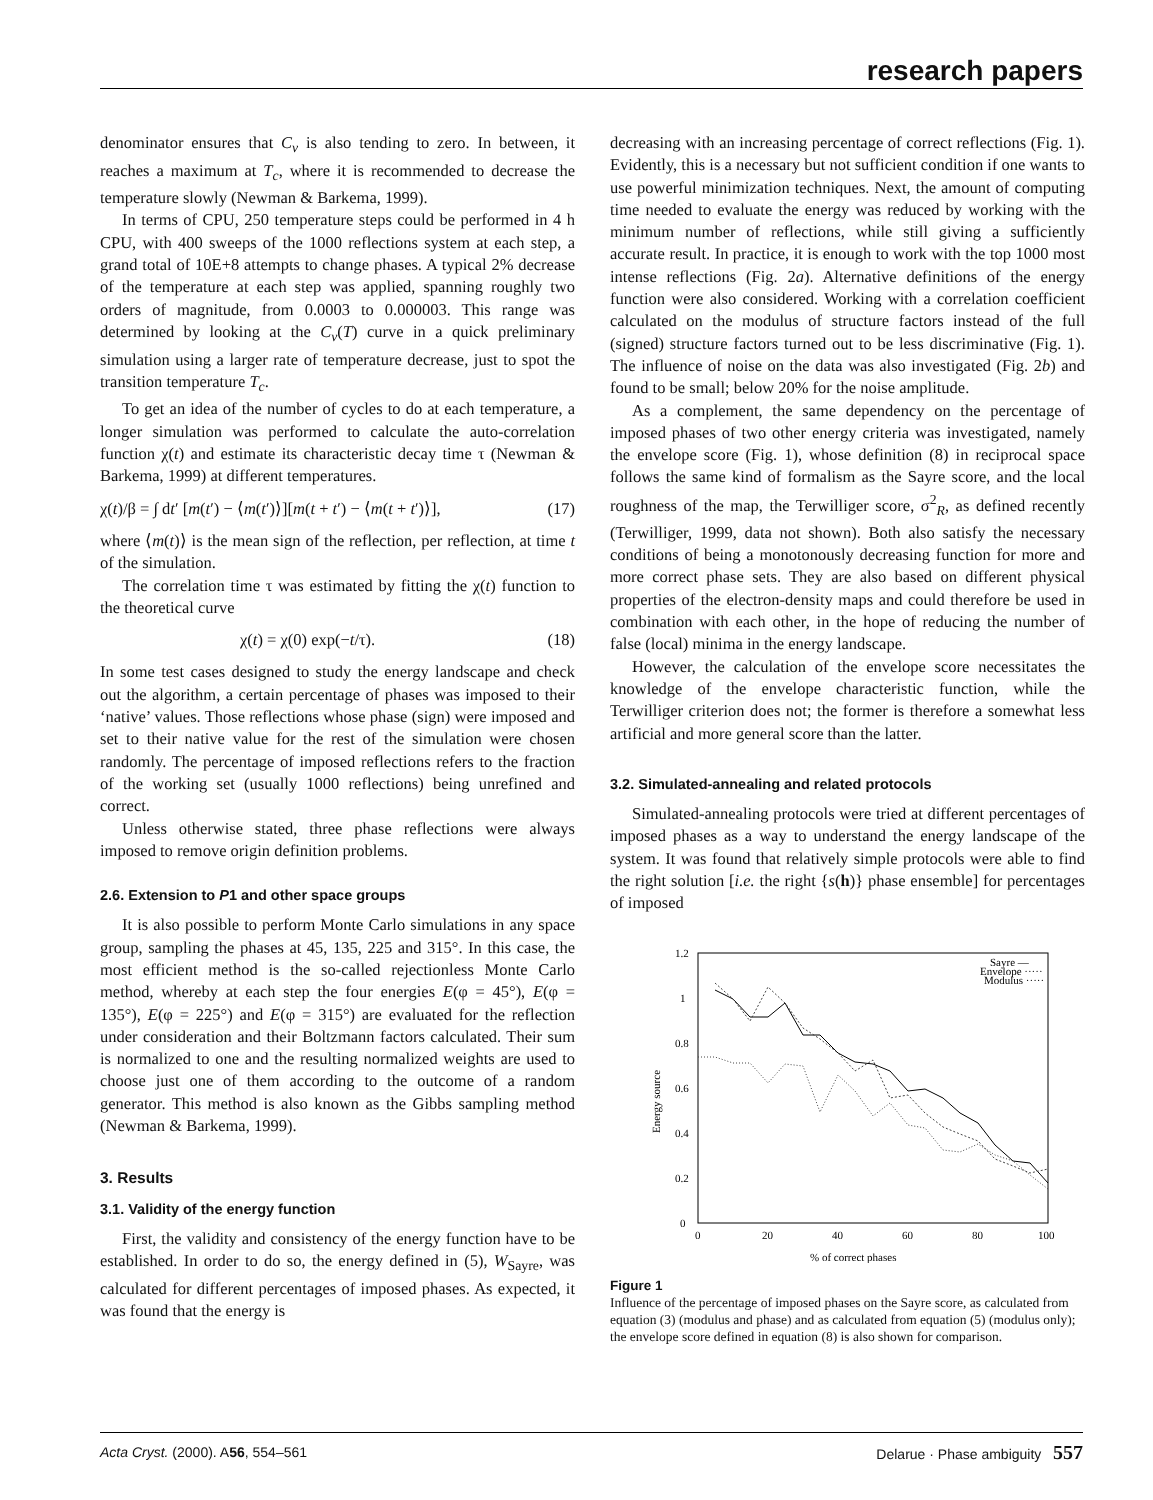research papers
denominator ensures that C<sub>v</sub> is also tending to zero. In between, it reaches a maximum at T<sub>c</sub>, where it is recommended to decrease the temperature slowly (Newman & Barkema, 1999).
In terms of CPU, 250 temperature steps could be performed in 4 h CPU, with 400 sweeps of the 1000 reflections system at each step, a grand total of 10E+8 attempts to change phases. A typical 2% decrease of the temperature at each step was applied, spanning roughly two orders of magnitude, from 0.0003 to 0.000003. This range was determined by looking at the C<sub>v</sub>(T) curve in a quick preliminary simulation using a larger rate of temperature decrease, just to spot the transition temperature T<sub>c</sub>.
To get an idea of the number of cycles to do at each temperature, a longer simulation was performed to calculate the auto-correlation function χ(t) and estimate its characteristic decay time τ (Newman & Barkema, 1999) at different temperatures.
χ(t)/β = ∫ dt′ [m(t′) − ⟨m(t′)⟩][m(t + t′) − ⟨m(t + t′)⟩], (17)
where ⟨m(t)⟩ is the mean sign of the reflection, per reflection, at time t of the simulation.
The correlation time τ was estimated by fitting the χ(t) function to the theoretical curve
χ(t) = χ(0) exp(−t/τ). (18)
In some test cases designed to study the energy landscape and check out the algorithm, a certain percentage of phases was imposed to their ‘native’ values. Those reflections whose phase (sign) were imposed and set to their native value for the rest of the simulation were chosen randomly. The percentage of imposed reflections refers to the fraction of the working set (usually 1000 reflections) being unrefined and correct.
Unless otherwise stated, three phase reflections were always imposed to remove origin definition problems.
2.6. Extension to P1 and other space groups
It is also possible to perform Monte Carlo simulations in any space group, sampling the phases at 45, 135, 225 and 315°. In this case, the most efficient method is the so-called rejectionless Monte Carlo method, whereby at each step the four energies E(φ = 45°), E(φ = 135°), E(φ = 225°) and E(φ = 315°) are evaluated for the reflection under consideration and their Boltzmann factors calculated. Their sum is normalized to one and the resulting normalized weights are used to choose just one of them according to the outcome of a random generator. This method is also known as the Gibbs sampling method (Newman & Barkema, 1999).
3. Results
3.1. Validity of the energy function
First, the validity and consistency of the energy function have to be established. In order to do so, the energy defined in (5), W<sub>Sayre</sub>, was calculated for different percentages of imposed phases. As expected, it was found that the energy is
decreasing with an increasing percentage of correct reflections (Fig. 1). Evidently, this is a necessary but not sufficient condition if one wants to use powerful minimization techniques. Next, the amount of computing time needed to evaluate the energy was reduced by working with the minimum number of reflections, while still giving a sufficiently accurate result. In practice, it is enough to work with the top 1000 most intense reflections (Fig. 2a). Alternative definitions of the energy function were also considered. Working with a correlation coefficient calculated on the modulus of structure factors instead of the full (signed) structure factors turned out to be less discriminative (Fig. 1). The influence of noise on the data was also investigated (Fig. 2b) and found to be small; below 20% for the noise amplitude.
As a complement, the same dependency on the percentage of imposed phases of two other energy criteria was investigated, namely the envelope score (Fig. 1), whose definition (8) in reciprocal space follows the same kind of formalism as the Sayre score, and the local roughness of the map, the Terwilliger score, σ<sup>2</sup><sub>R</sub>, as defined recently (Terwilliger, 1999, data not shown). Both also satisfy the necessary conditions of being a monotonously decreasing function for more and more correct phase sets. They are also based on different physical properties of the electron-density maps and could therefore be used in combination with each other, in the hope of reducing the number of false (local) minima in the energy landscape.
However, the calculation of the envelope score necessitates the knowledge of the envelope characteristic function, while the Terwilliger criterion does not; the former is therefore a somewhat less artificial and more general score than the latter.
3.2. Simulated-annealing and related protocols
Simulated-annealing protocols were tried at different percentages of imposed phases as a way to understand the energy landscape of the system. It was found that relatively simple protocols were able to find the right solution [i.e. the right {s(h)} phase ensemble] for percentages of imposed
1.2
1
0.8
0.6
0.4
0.2
0
0
20
40
60
80
100
% of correct phases
Energy source
Sayre —
Envelope ·····
Modulus ·····
Figure 1
Influence of the percentage of imposed phases on the Sayre score, as calculated from equation (3) (modulus and phase) and as calculated from equation (5) (modulus only); the envelope score defined in equation (8) is also shown for comparison.
Acta Cryst. (2000). A56, 554–561 Delarue · Phase ambiguity 557